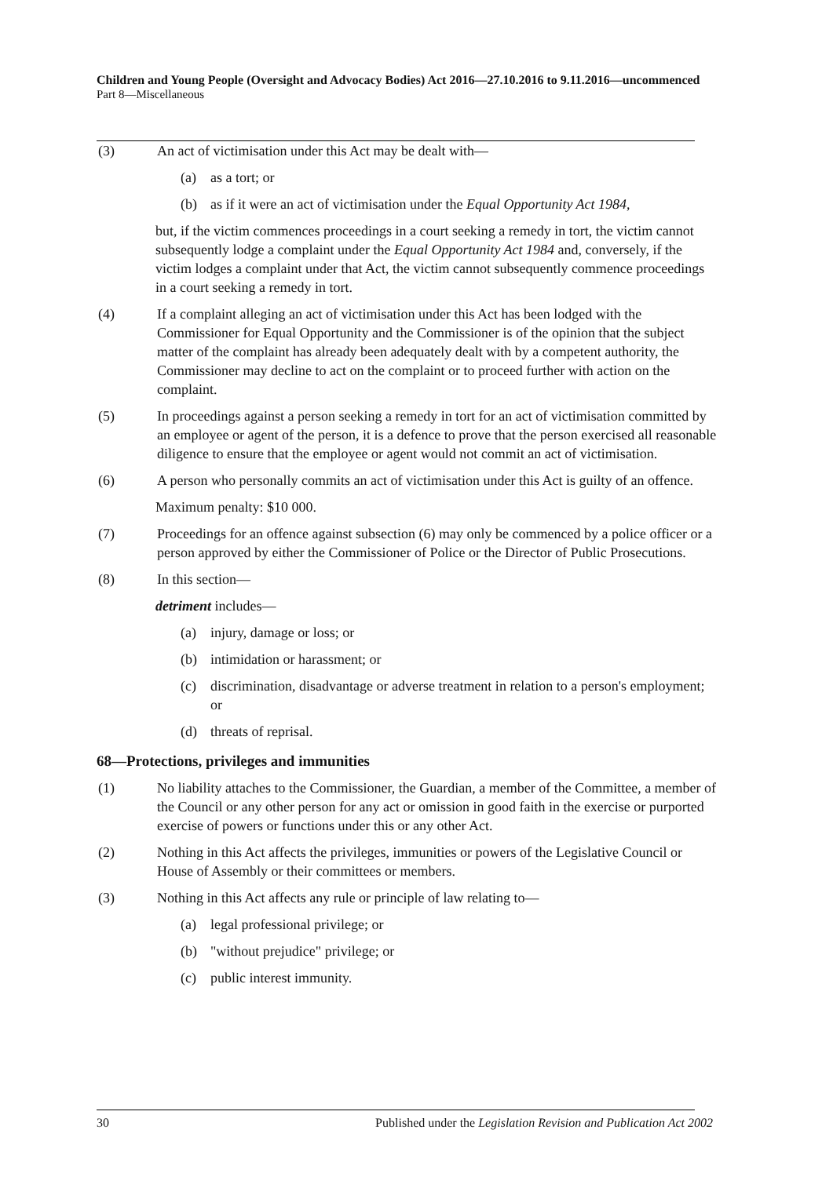Children and Young People (Oversight and Advocacy Bodies) Act 2016—27.10.2016 to 9.11.2016—uncommenced
Part 8—Miscellaneous
(3) An act of victimisation under this Act may be dealt with—
(a) as a tort; or
(b) as if it were an act of victimisation under the Equal Opportunity Act 1984,
but, if the victim commences proceedings in a court seeking a remedy in tort, the victim cannot subsequently lodge a complaint under the Equal Opportunity Act 1984 and, conversely, if the victim lodges a complaint under that Act, the victim cannot subsequently commence proceedings in a court seeking a remedy in tort.
(4) If a complaint alleging an act of victimisation under this Act has been lodged with the Commissioner for Equal Opportunity and the Commissioner is of the opinion that the subject matter of the complaint has already been adequately dealt with by a competent authority, the Commissioner may decline to act on the complaint or to proceed further with action on the complaint.
(5) In proceedings against a person seeking a remedy in tort for an act of victimisation committed by an employee or agent of the person, it is a defence to prove that the person exercised all reasonable diligence to ensure that the employee or agent would not commit an act of victimisation.
(6) A person who personally commits an act of victimisation under this Act is guilty of an offence.
Maximum penalty: $10 000.
(7) Proceedings for an offence against subsection (6) may only be commenced by a police officer or a person approved by either the Commissioner of Police or the Director of Public Prosecutions.
(8) In this section—
detriment includes—
(a) injury, damage or loss; or
(b) intimidation or harassment; or
(c) discrimination, disadvantage or adverse treatment in relation to a person's employment; or
(d) threats of reprisal.
68—Protections, privileges and immunities
(1) No liability attaches to the Commissioner, the Guardian, a member of the Committee, a member of the Council or any other person for any act or omission in good faith in the exercise or purported exercise of powers or functions under this or any other Act.
(2) Nothing in this Act affects the privileges, immunities or powers of the Legislative Council or House of Assembly or their committees or members.
(3) Nothing in this Act affects any rule or principle of law relating to—
(a) legal professional privilege; or
(b) "without prejudice" privilege; or
(c) public interest immunity.
30 Published under the Legislation Revision and Publication Act 2002